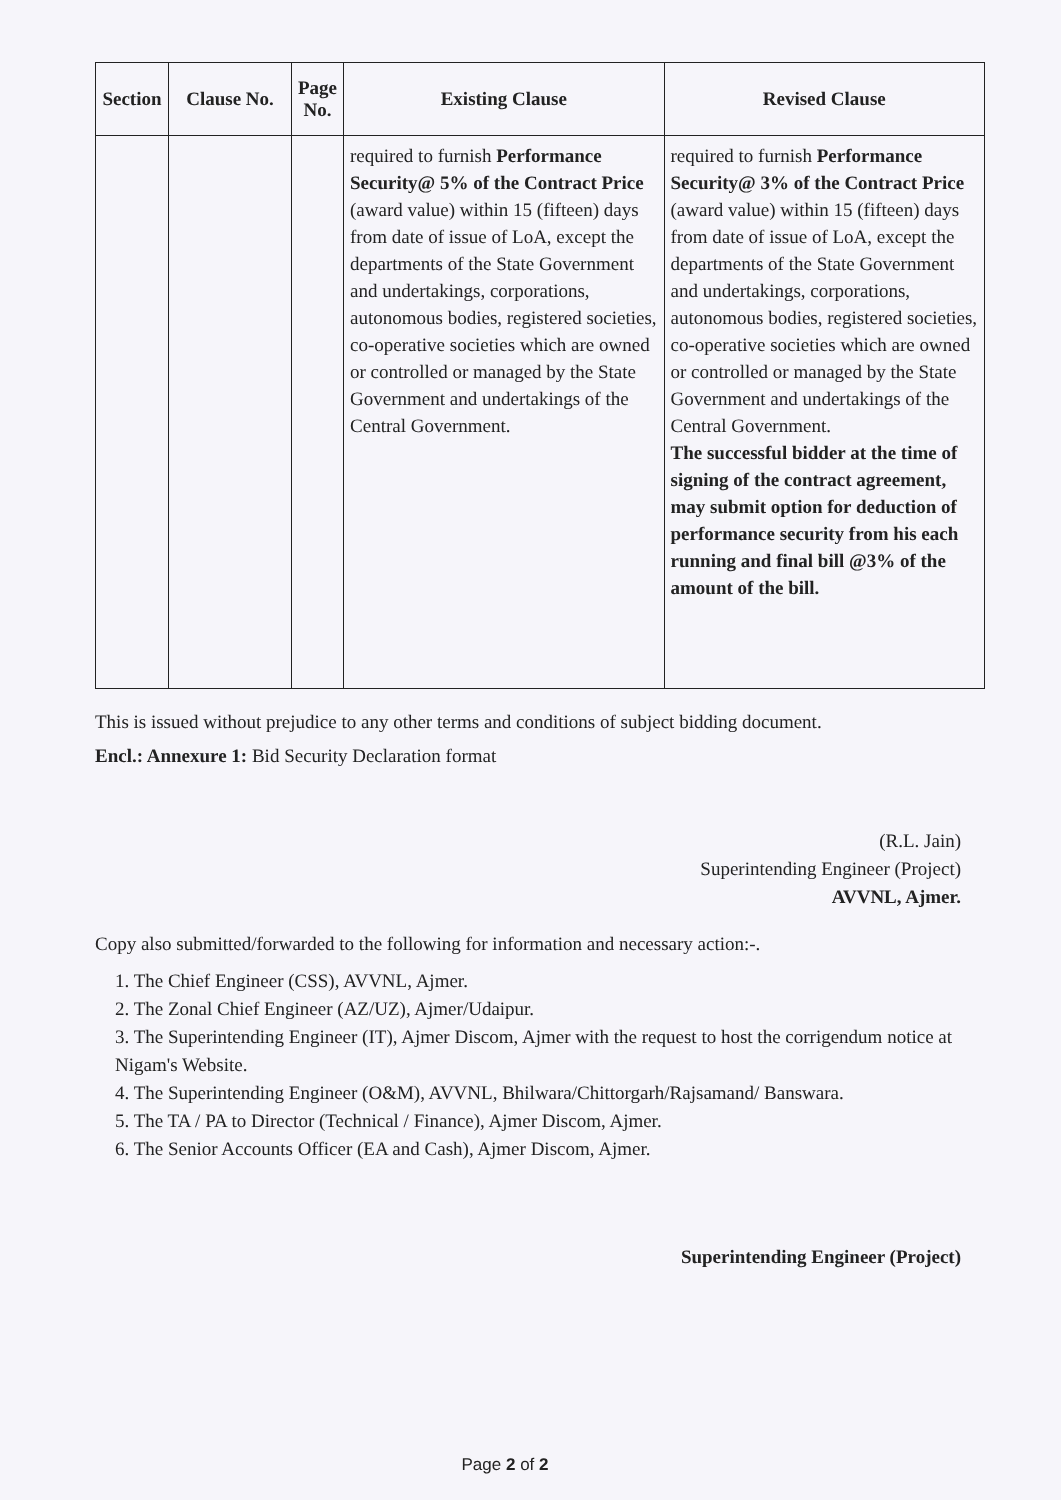| Section | Clause No. | Page No. | Existing Clause | Revised Clause |
| --- | --- | --- | --- | --- |
| | | | required to furnish Performance Security@ 5% of the Contract Price (award value) within 15 (fifteen) days from date of issue of LoA, except the departments of the State Government and undertakings, corporations, autonomous bodies, registered societies, co-operative societies which are owned or controlled or managed by the State Government and undertakings of the Central Government. | required to furnish Performance Security@ 3% of the Contract Price (award value) within 15 (fifteen) days from date of issue of LoA, except the departments of the State Government and undertakings, corporations, autonomous bodies, registered societies, co-operative societies which are owned or controlled or managed by the State Government and undertakings of the Central Government. The successful bidder at the time of signing of the contract agreement, may submit option for deduction of performance security from his each running and final bill @3% of the amount of the bill. |
This is issued without prejudice to any other terms and conditions of subject bidding document.
Encl.: Annexure 1: Bid Security Declaration format
(R.L. Jain)
Superintending Engineer (Project)
AVVNL, Ajmer.
Copy also submitted/forwarded to the following for information and necessary action:-.
1. The Chief Engineer (CSS), AVVNL, Ajmer.
2. The Zonal Chief Engineer (AZ/UZ), Ajmer/Udaipur.
3. The Superintending Engineer (IT), Ajmer Discom, Ajmer with the request to host the corrigendum notice at Nigam's Website.
4. The Superintending Engineer (O&M), AVVNL, Bhilwara/Chittorgarh/Rajsamand/ Banswara.
5. The TA / PA to Director (Technical / Finance), Ajmer Discom, Ajmer.
6. The Senior Accounts Officer (EA and Cash), Ajmer Discom, Ajmer.
Superintending Engineer (Project)
Page 2 of 2